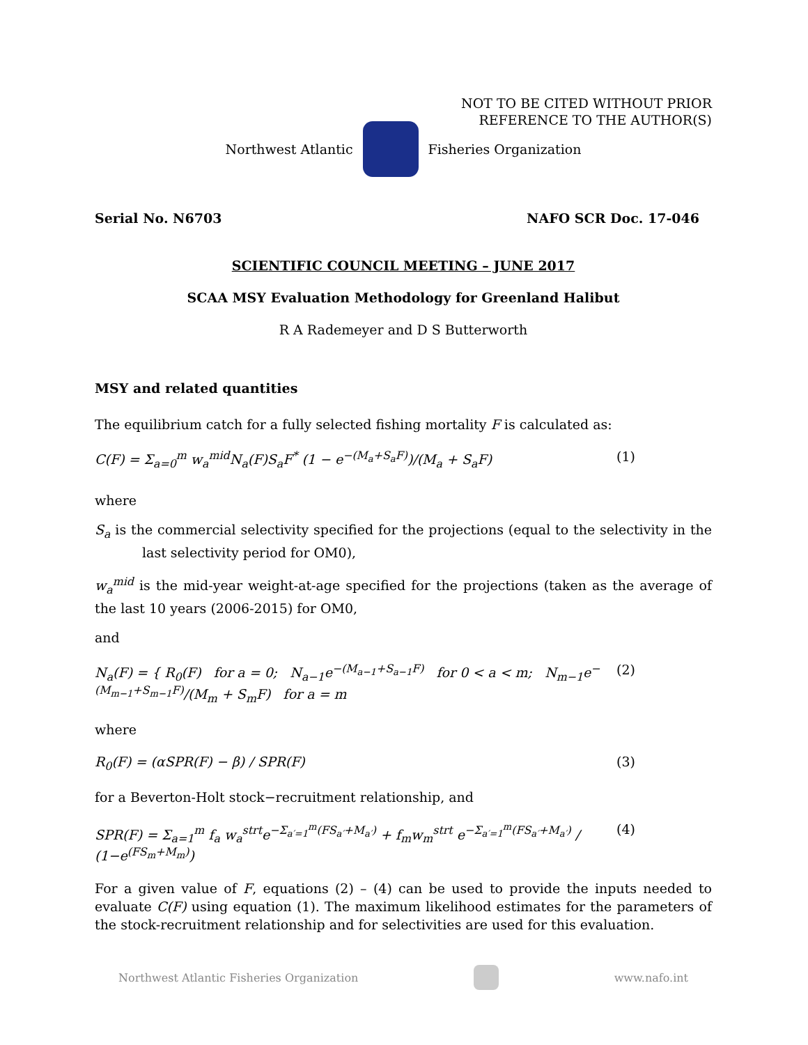NOT TO BE CITED WITHOUT PRIOR
REFERENCE TO THE AUTHOR(S)
Northwest Atlantic Fisheries Organization
Serial No. N6703 NAFO SCR Doc. 17-046
SCIENTIFIC COUNCIL MEETING – JUNE 2017
SCAA MSY Evaluation Methodology for Greenland Halibut
R A Rademeyer and D S Butterworth
MSY and related quantities
The equilibrium catch for a fully selected fishing mortality F is calculated as:
C(F) = Σ<sub>a=0</sub><sup>m</sup> w<sub>a</sub><sup>mid</sup>N<sub>a</sub>(F)S<sub>a</sub>F<sup>*</sup> (1 − e<sup>−(M<sub>a</sub>+S<sub>a</sub>F)</sup>)/(M<sub>a</sub> + S<sub>a</sub>F) (1)
where
S<sub>a</sub> is the commercial selectivity specified for the projections (equal to the selectivity in the last selectivity period for OM0),
w<sub>a</sub><sup>mid</sup> is the mid-year weight-at-age specified for the projections (taken as the average of the last 10 years (2006-2015) for OM0,
and
N<sub>a</sub>(F) = { R<sub>0</sub>(F) for a = 0; N<sub>a−1</sub>e<sup>−(M<sub>a−1</sub>+S<sub>a−1</sub>F)</sup> for 0 < a < m; N<sub>m−1</sub>e<sup>−(M<sub>m−1</sub>+S<sub>m−1</sub>F)</sup>/(M<sub>m</sub> + S<sub>m</sub>F) for a = m (2)
where
R<sub>0</sub>(F) = (αSPR(F) − β) / SPR(F) (3)
for a Beverton-Holt stock−recruitment relationship, and
SPR(F) = Σ<sub>a=1</sub><sup>m</sup> f<sub>a</sub> w<sub>a</sub><sup>strt</sup>e<sup>−Σ<sub>a′=1</sub><sup>m</sup>(FS<sub>a′</sub>+M<sub>a′</sub>)</sup> + f<sub>m</sub>w<sub>m</sub><sup>strt</sup> e<sup>−Σ<sub>a′=1</sub><sup>m</sup>(FS<sub>a′</sub>+M<sub>a′</sub>)</sup> / (1−e<sup>(FS<sub>m</sub>+M<sub>m</sub>)</sup>) (4)
For a given value of F, equations (2) – (4) can be used to provide the inputs needed to evaluate C(F) using equation (1). The maximum likelihood estimates for the parameters of the stock-recruitment relationship and for selectivities are used for this evaluation.
Northwest Atlantic Fisheries Organization
www.nafo.int